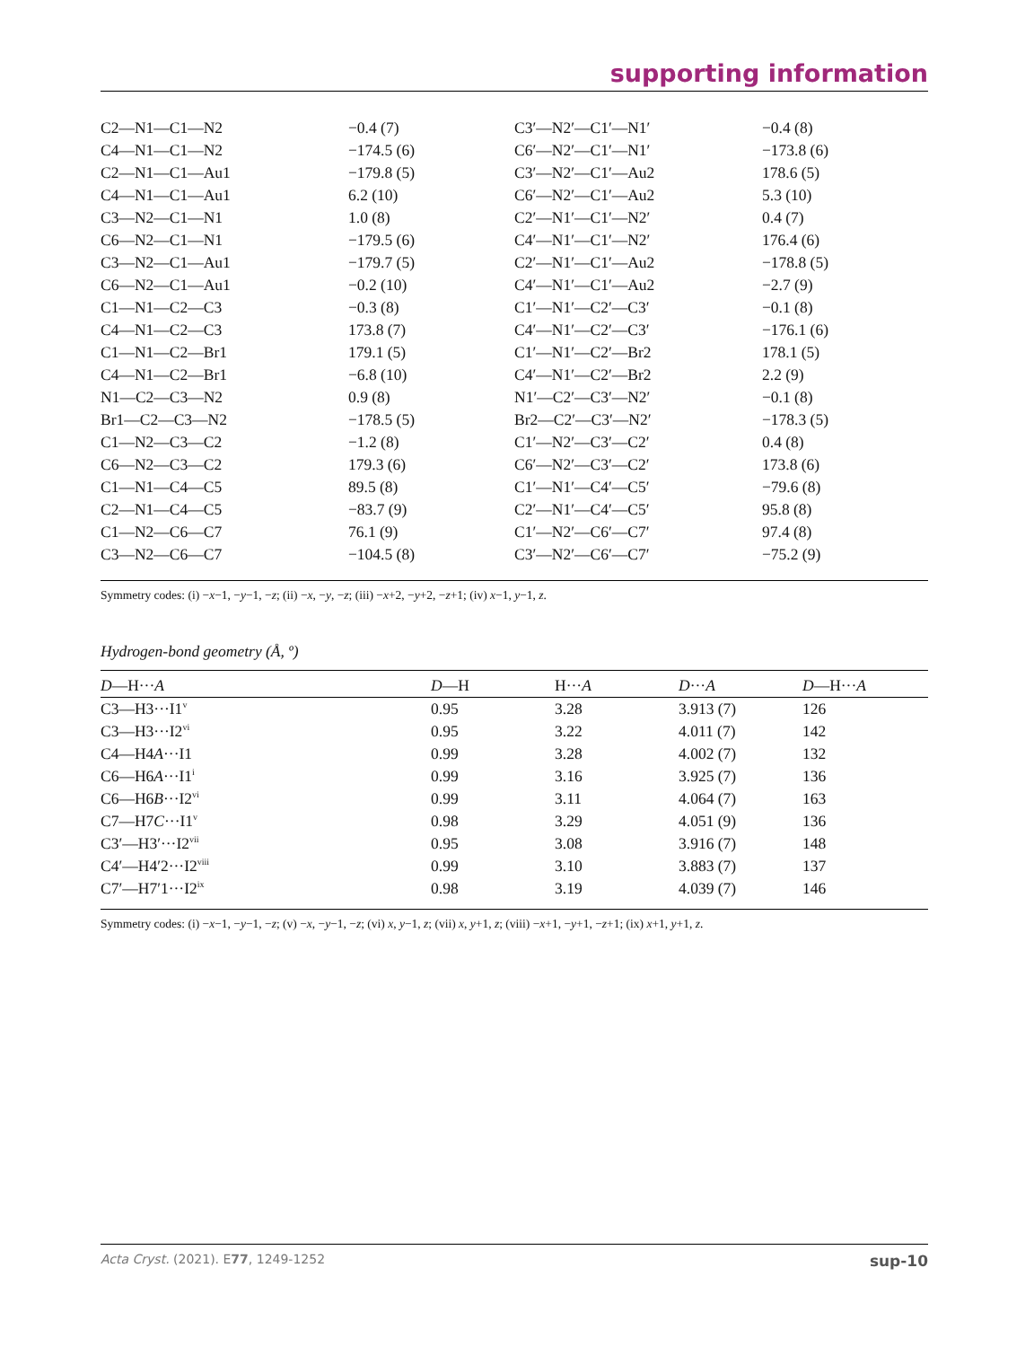supporting information
| C2—N1—C1—N2 | −0.4 (7) | C3′—N2′—C1′—N1′ | −0.4 (8) |
| C4—N1—C1—N2 | −174.5 (6) | C6′—N2′—C1′—N1′ | −173.8 (6) |
| C2—N1—C1—Au1 | −179.8 (5) | C3′—N2′—C1′—Au2 | 178.6 (5) |
| C4—N1—C1—Au1 | 6.2 (10) | C6′—N2′—C1′—Au2 | 5.3 (10) |
| C3—N2—C1—N1 | 1.0 (8) | C2′—N1′—C1′—N2′ | 0.4 (7) |
| C6—N2—C1—N1 | −179.5 (6) | C4′—N1′—C1′—N2′ | 176.4 (6) |
| C3—N2—C1—Au1 | −179.7 (5) | C2′—N1′—C1′—Au2 | −178.8 (5) |
| C6—N2—C1—Au1 | −0.2 (10) | C4′—N1′—C1′—Au2 | −2.7 (9) |
| C1—N1—C2—C3 | −0.3 (8) | C1′—N1′—C2′—C3′ | −0.1 (8) |
| C4—N1—C2—C3 | 173.8 (7) | C4′—N1′—C2′—C3′ | −176.1 (6) |
| C1—N1—C2—Br1 | 179.1 (5) | C1′—N1′—C2′—Br2 | 178.1 (5) |
| C4—N1—C2—Br1 | −6.8 (10) | C4′—N1′—C2′—Br2 | 2.2 (9) |
| N1—C2—C3—N2 | 0.9 (8) | N1′—C2′—C3′—N2′ | −0.1 (8) |
| Br1—C2—C3—N2 | −178.5 (5) | Br2—C2′—C3′—N2′ | −178.3 (5) |
| C1—N2—C3—C2 | −1.2 (8) | C1′—N2′—C3′—C2′ | 0.4 (8) |
| C6—N2—C3—C2 | 179.3 (6) | C6′—N2′—C3′—C2′ | 173.8 (6) |
| C1—N1—C4—C5 | 89.5 (8) | C1′—N1′—C4′—C5′ | −79.6 (8) |
| C2—N1—C4—C5 | −83.7 (9) | C2′—N1′—C4′—C5′ | 95.8 (8) |
| C1—N2—C6—C7 | 76.1 (9) | C1′—N2′—C6′—C7′ | 97.4 (8) |
| C3—N2—C6—C7 | −104.5 (8) | C3′—N2′—C6′—C7′ | −75.2 (9) |
Symmetry codes: (i) −x−1, −y−1, −z; (ii) −x, −y, −z; (iii) −x+2, −y+2, −z+1; (iv) x−1, y−1, z.
Hydrogen-bond geometry (Å, º)
| D —H··· A | D —H | H··· A | D ··· A | D —H··· A |
| --- | --- | --- | --- | --- |
| C3—H3···I1<sup>v</sup> | 0.95 | 3.28 | 3.913 (7) | 126 |
| C3—H3···I2<sup>vi</sup> | 0.95 | 3.22 | 4.011 (7) | 142 |
| C4—H4 A ···I1 | 0.99 | 3.28 | 4.002 (7) | 132 |
| C6—H6 A ···I1<sup>i</sup> | 0.99 | 3.16 | 3.925 (7) | 136 |
| C6—H6 B ···I2<sup>vi</sup> | 0.99 | 3.11 | 4.064 (7) | 163 |
| C7—H7 C ···I1<sup>v</sup> | 0.98 | 3.29 | 4.051 (9) | 136 |
| C3′—H3′···I2<sup>vii</sup> | 0.95 | 3.08 | 3.916 (7) | 148 |
| C4′—H4′2···I2<sup>viii</sup> | 0.99 | 3.10 | 3.883 (7) | 137 |
| C7′—H7′1···I2<sup>ix</sup> | 0.98 | 3.19 | 4.039 (7) | 146 |
Symmetry codes: (i) −x−1, −y−1, −z; (v) −x, −y−1, −z; (vi) x, y−1, z; (vii) x, y+1, z; (viii) −x+1, −y+1, −z+1; (ix) x+1, y+1, z.
Acta Cryst. (2021). E77, 1249-1252 sup-10